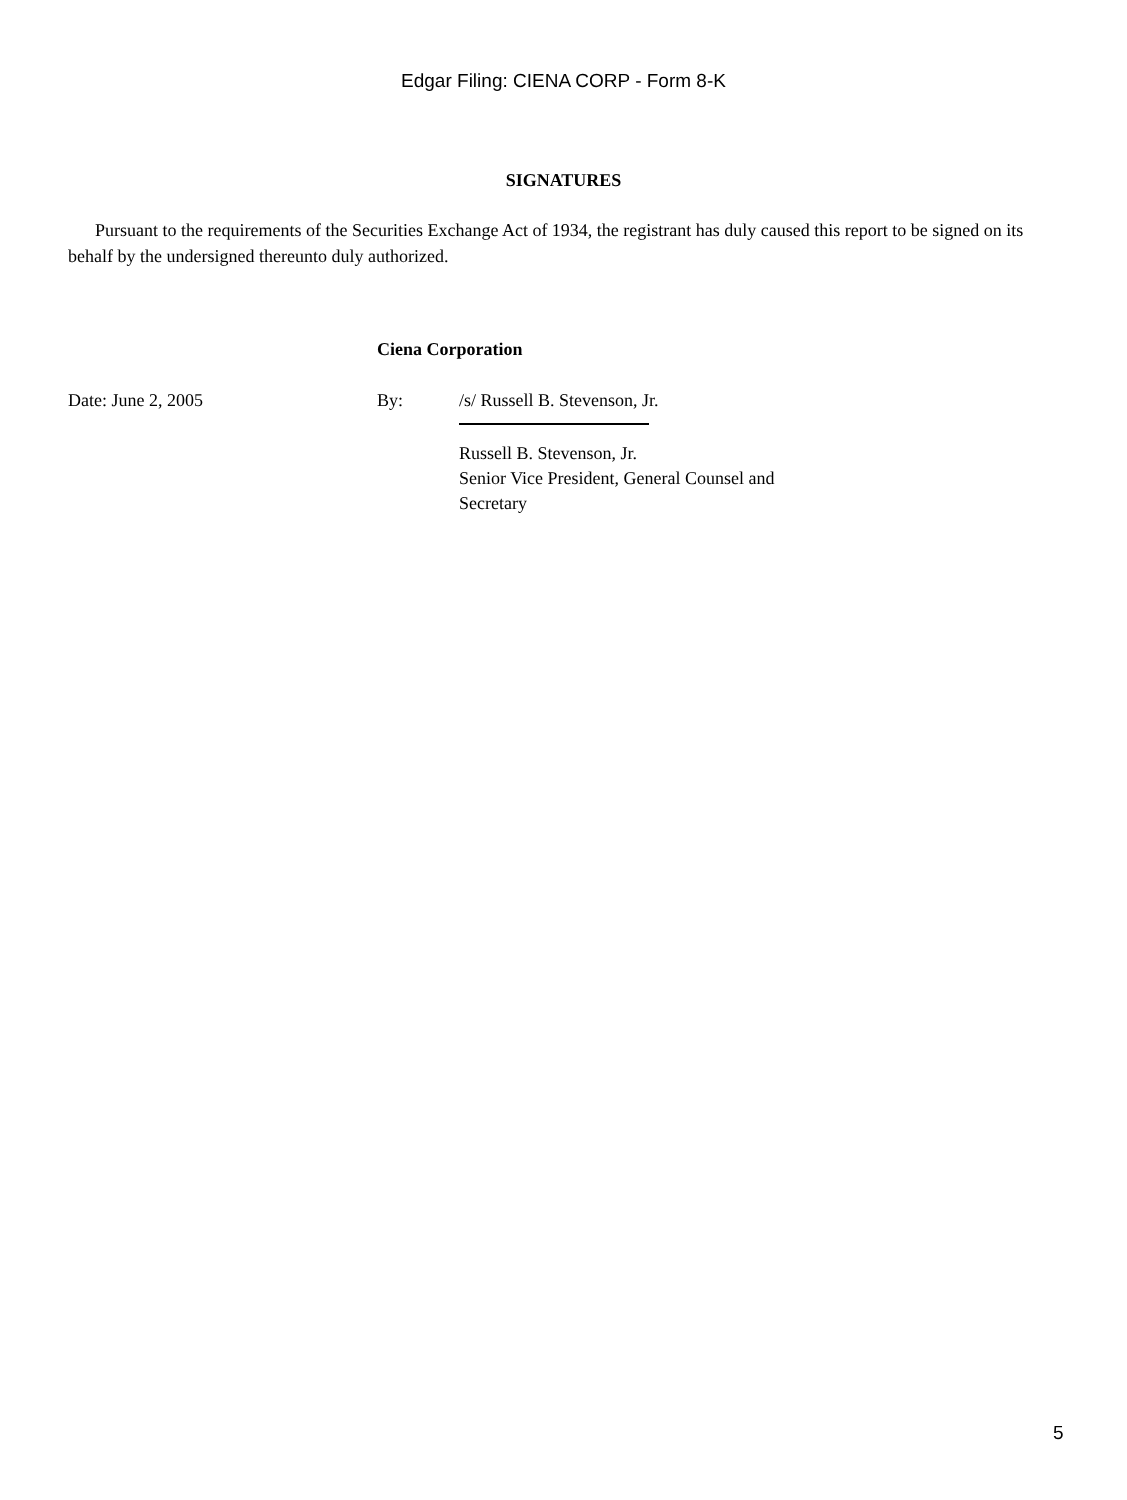Edgar Filing: CIENA CORP - Form 8-K
SIGNATURES
Pursuant to the requirements of the Securities Exchange Act of 1934, the registrant has duly caused this report to be signed on its behalf by the undersigned thereunto duly authorized.
Ciena Corporation
Date: June 2, 2005
By:
/s/ Russell B. Stevenson, Jr.
Russell B. Stevenson, Jr.
Senior Vice President, General Counsel and
Secretary
5